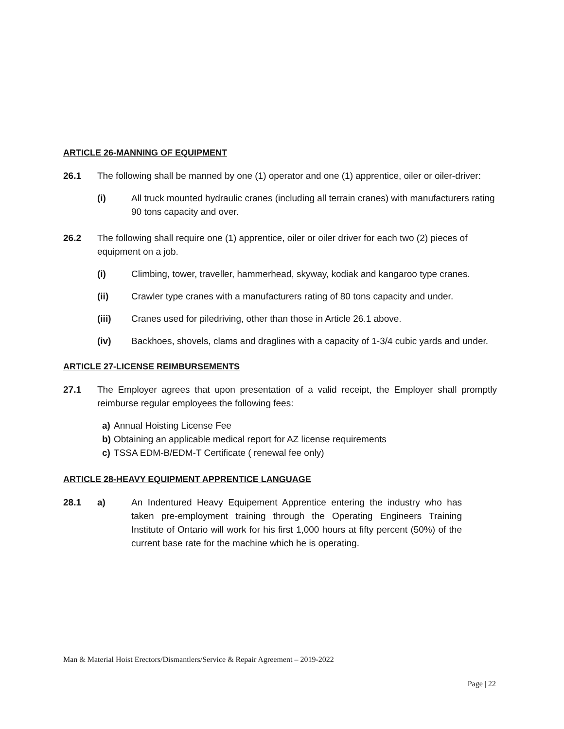ARTICLE 26-MANNING OF EQUIPMENT
26.1 The following shall be manned by one (1) operator and one (1) apprentice, oiler or oiler-driver:
(i) All truck mounted hydraulic cranes (including all terrain cranes) with manufacturers rating 90 tons capacity and over.
26.2 The following shall require one (1) apprentice, oiler or oiler driver for each two (2) pieces of equipment on a job.
(i) Climbing, tower, traveller, hammerhead, skyway, kodiak and kangaroo type cranes.
(ii) Crawler type cranes with a manufacturers rating of 80 tons capacity and under.
(iii) Cranes used for piledriving, other than those in Article 26.1 above.
(iv) Backhoes, shovels, clams and draglines with a capacity of 1-3/4 cubic yards and under.
ARTICLE 27-LICENSE REIMBURSEMENTS
27.1 The Employer agrees that upon presentation of a valid receipt, the Employer shall promptly reimburse regular employees the following fees:
a) Annual Hoisting License Fee
b) Obtaining an applicable medical report for AZ license requirements
c) TSSA EDM-B/EDM-T Certificate ( renewal fee only)
ARTICLE 28-HEAVY EQUIPMENT APPRENTICE LANGUAGE
28.1 a) An Indentured Heavy Equipement Apprentice entering the industry who has taken pre-employment training through the Operating Engineers Training Institute of Ontario will work for his first 1,000 hours at fifty percent (50%) of the current base rate for the machine which he is operating.
Man & Material Hoist Erectors/Dismantlers/Service & Repair Agreement – 2019-2022
Page | 22